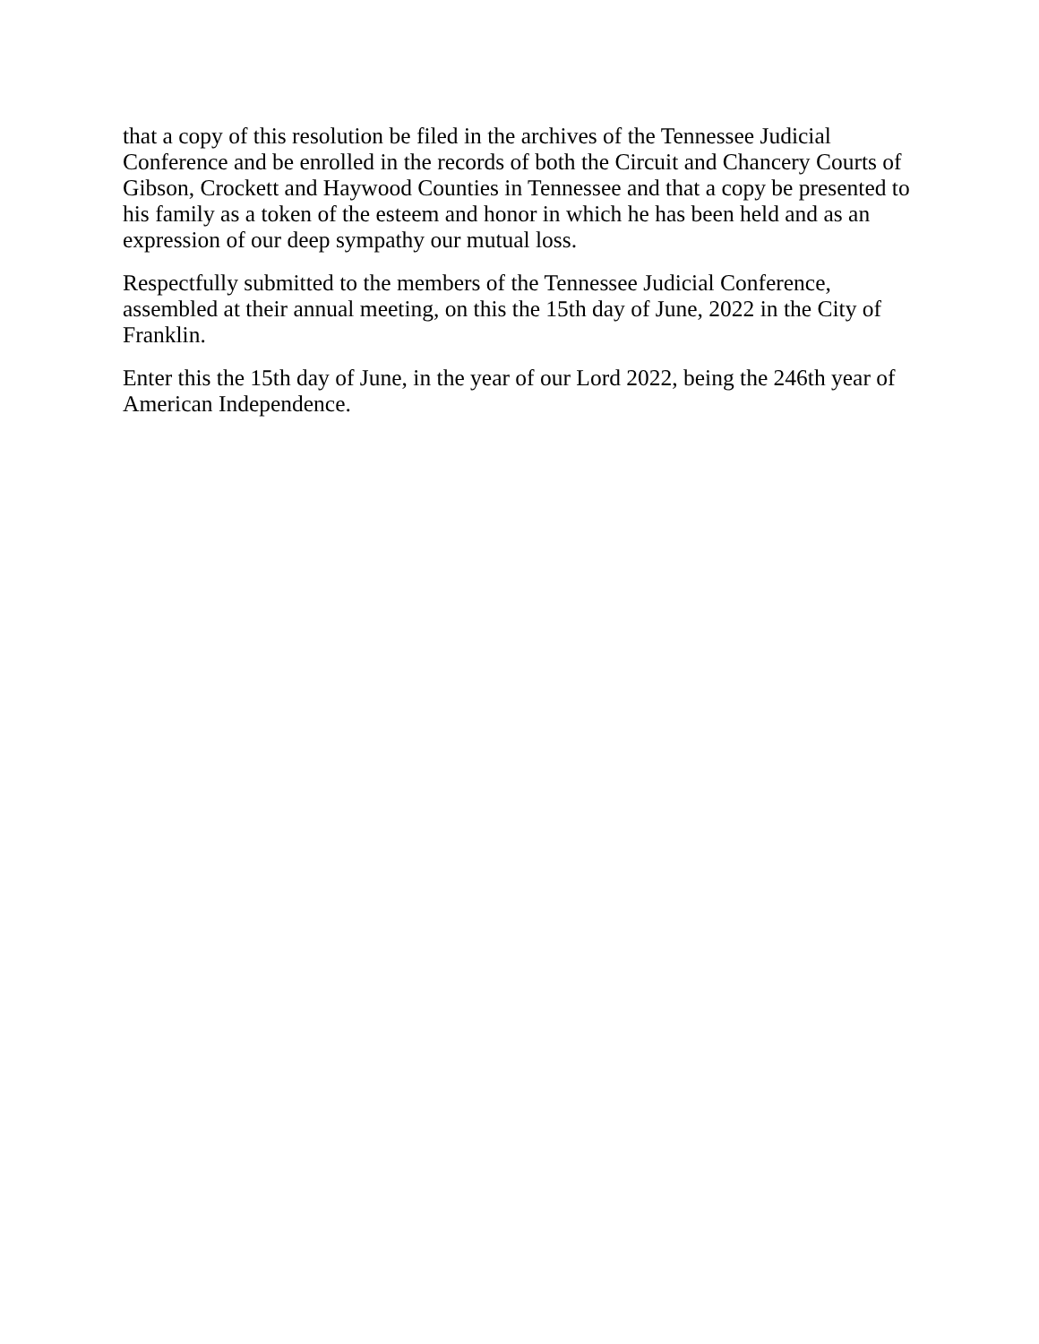that a copy of this resolution be filed in the archives of the Tennessee Judicial Conference and be enrolled in the records of both the Circuit and Chancery Courts of Gibson, Crockett and Haywood Counties in Tennessee and that a copy be presented to his family as a token of the esteem and honor in which he has been held and as an expression of our deep sympathy our mutual loss.
Respectfully submitted to the members of the Tennessee Judicial Conference, assembled at their annual meeting, on this the 15th day of June, 2022 in the City of Franklin.
Enter this the 15th day of June, in the year of our Lord 2022, being the 246th year of American Independence.